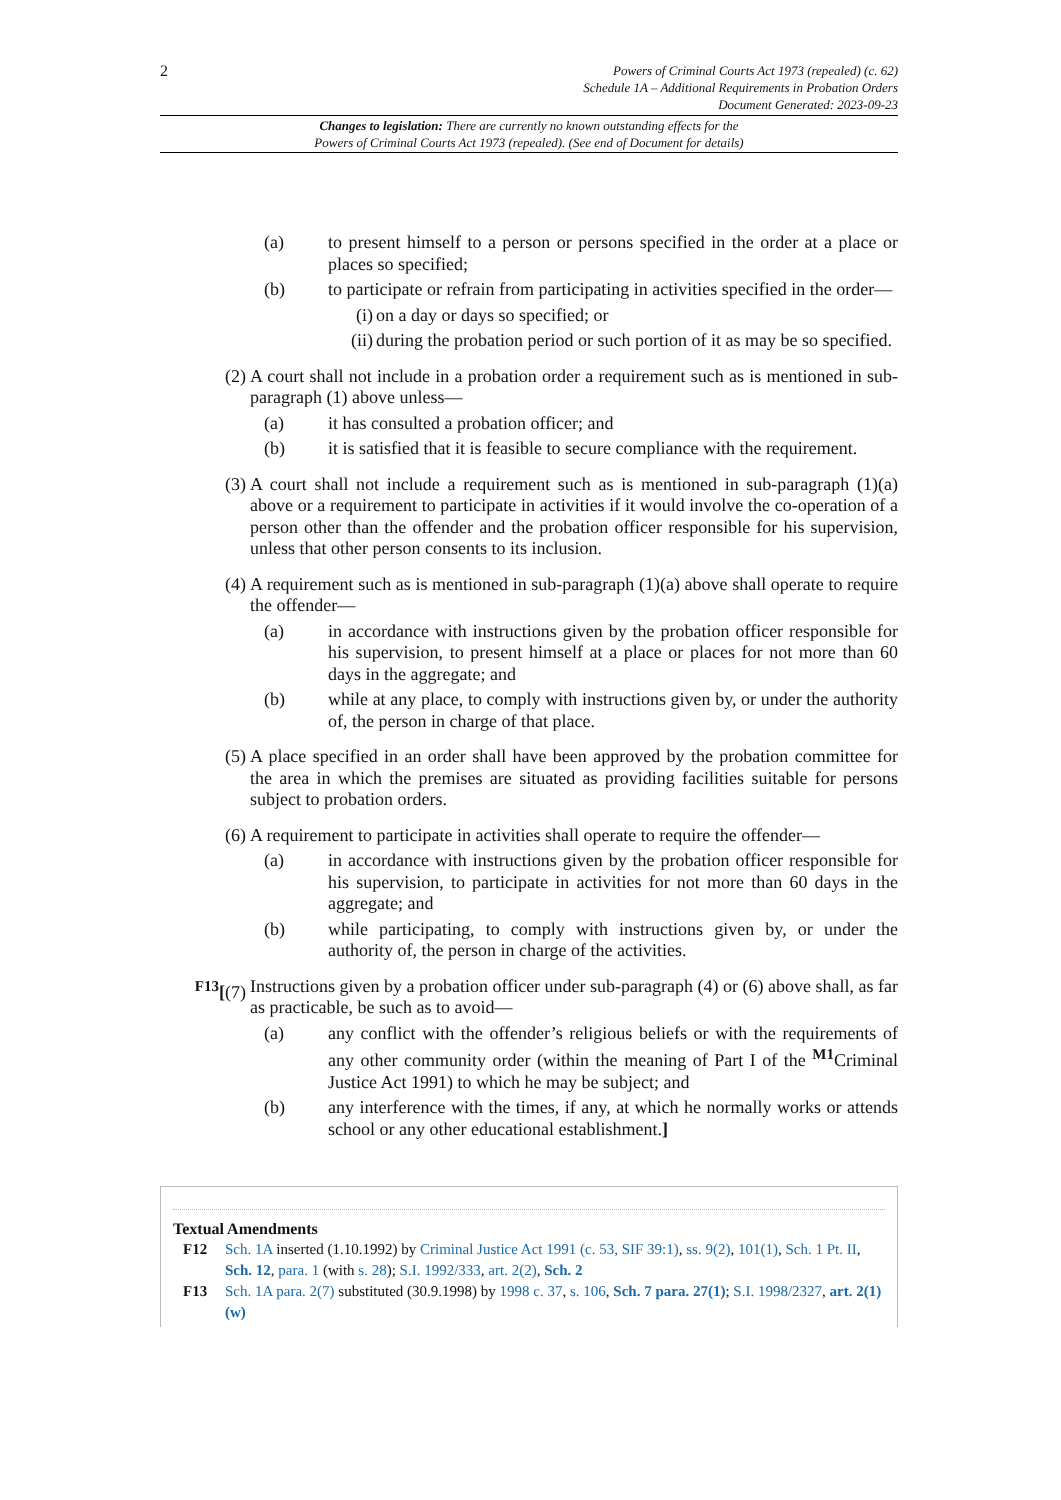2
Powers of Criminal Courts Act 1973 (repealed) (c. 62)
Schedule 1A – Additional Requirements in Probation Orders
Document Generated: 2023-09-23
Changes to legislation: There are currently no known outstanding effects for the
Powers of Criminal Courts Act 1973 (repealed). (See end of Document for details)
(a) to present himself to a person or persons specified in the order at a place or places so specified;
(b) to participate or refrain from participating in activities specified in the order—
(i) on a day or days so specified; or
(ii) during the probation period or such portion of it as may be so specified.
(2) A court shall not include in a probation order a requirement such as is mentioned in sub-paragraph (1) above unless—
(a) it has consulted a probation officer; and
(b) it is satisfied that it is feasible to secure compliance with the requirement.
(3) A court shall not include a requirement such as is mentioned in sub-paragraph (1)(a) above or a requirement to participate in activities if it would involve the co-operation of a person other than the offender and the probation officer responsible for his supervision, unless that other person consents to its inclusion.
(4) A requirement such as is mentioned in sub-paragraph (1)(a) above shall operate to require the offender—
(a) in accordance with instructions given by the probation officer responsible for his supervision, to present himself at a place or places for not more than 60 days in the aggregate; and
(b) while at any place, to comply with instructions given by, or under the authority of, the person in charge of that place.
(5) A place specified in an order shall have been approved by the probation committee for the area in which the premises are situated as providing facilities suitable for persons subject to probation orders.
(6) A requirement to participate in activities shall operate to require the offender—
(a) in accordance with instructions given by the probation officer responsible for his supervision, to participate in activities for not more than 60 days in the aggregate; and
(b) while participating, to comply with instructions given by, or under the authority of, the person in charge of the activities.
<sup>F13</sup>[(7) Instructions given by a probation officer under sub-paragraph (4) or (6) above shall, as far as practicable, be such as to avoid—
(a) any conflict with the offender’s religious beliefs or with the requirements of any other community order (within the meaning of Part I of the <sup>M1</sup>Criminal Justice Act 1991) to which he may be subject; and
(b) any interference with the times, if any, at which he normally works or attends school or any other educational establishment.]
Textual Amendments
F12 Sch. 1A inserted (1.10.1992) by Criminal Justice Act 1991 (c. 53, SIF 39:1), ss. 9(2), 101(1), Sch. 1 Pt. II, Sch. 12, para. 1 (with s. 28); S.I. 1992/333, art. 2(2), Sch. 2
F13 Sch. 1A para. 2(7) substituted (30.9.1998) by 1998 c. 37, s. 106, Sch. 7 para. 27(1); S.I. 1998/2327, art. 2(1)(w)